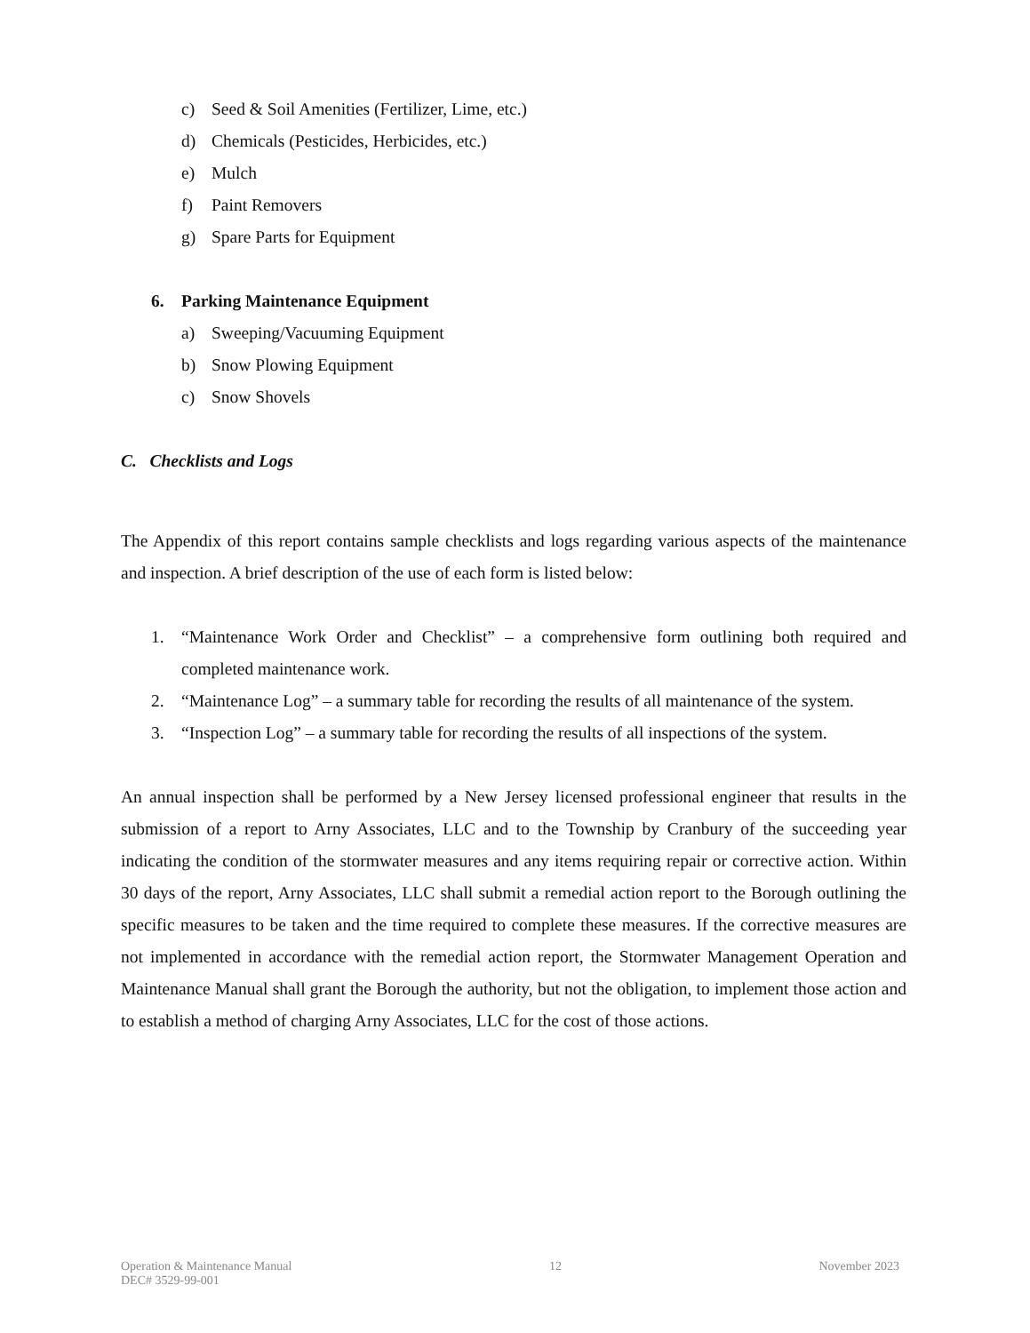c) Seed & Soil Amenities (Fertilizer, Lime, etc.)
d) Chemicals (Pesticides, Herbicides, etc.)
e) Mulch
f) Paint Removers
g) Spare Parts for Equipment
6. Parking Maintenance Equipment
a) Sweeping/Vacuuming Equipment
b) Snow Plowing Equipment
c) Snow Shovels
C. Checklists and Logs
The Appendix of this report contains sample checklists and logs regarding various aspects of the maintenance and inspection. A brief description of the use of each form is listed below:
1. “Maintenance Work Order and Checklist” – a comprehensive form outlining both required and completed maintenance work.
2. “Maintenance Log” – a summary table for recording the results of all maintenance of the system.
3. “Inspection Log” – a summary table for recording the results of all inspections of the system.
An annual inspection shall be performed by a New Jersey licensed professional engineer that results in the submission of a report to Arny Associates, LLC and to the Township by Cranbury of the succeeding year indicating the condition of the stormwater measures and any items requiring repair or corrective action. Within 30 days of the report, Arny Associates, LLC shall submit a remedial action report to the Borough outlining the specific measures to be taken and the time required to complete these measures. If the corrective measures are not implemented in accordance with the remedial action report, the Stormwater Management Operation and Maintenance Manual shall grant the Borough the authority, but not the obligation, to implement those action and to establish a method of charging Arny Associates, LLC for the cost of those actions.
Operation & Maintenance Manual
DEC# 3529-99-001
12 November 2023